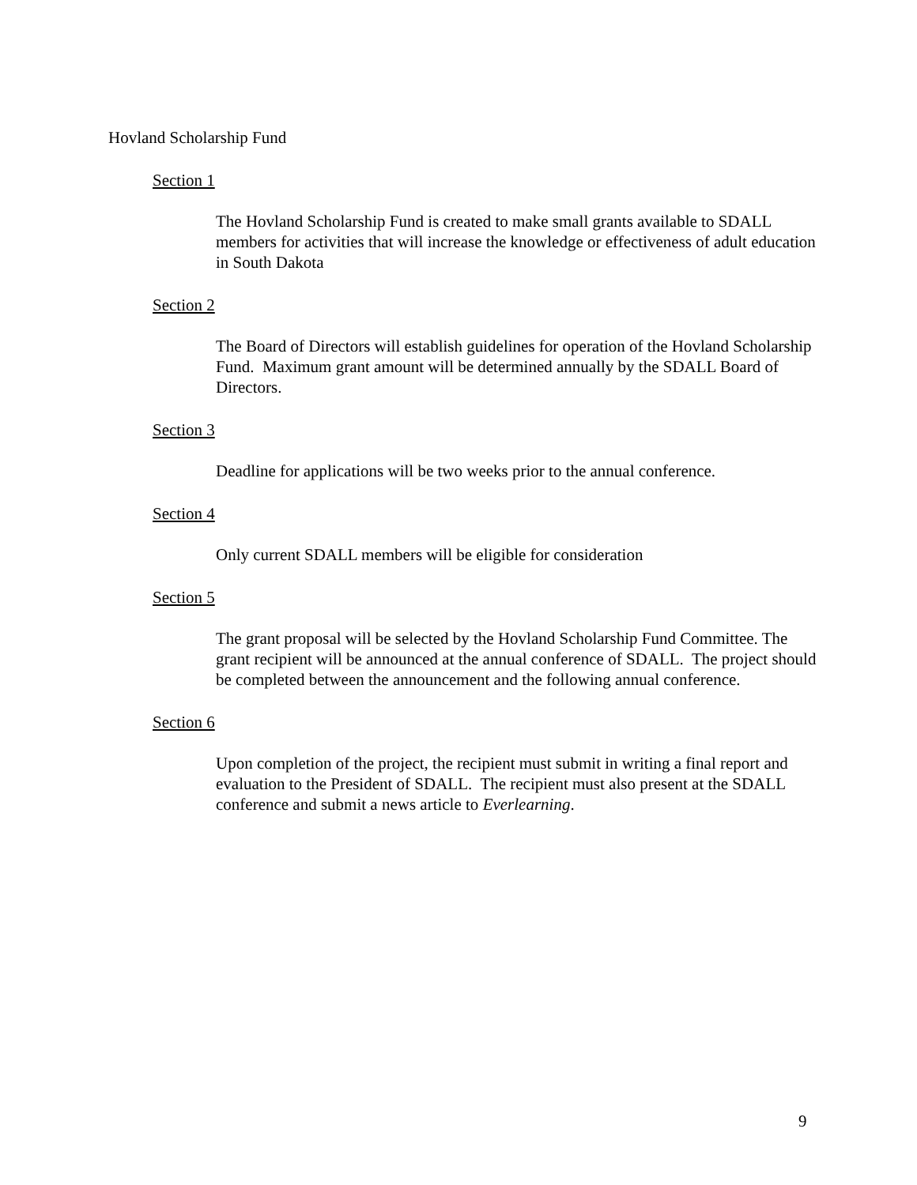Hovland Scholarship Fund
Section 1
The Hovland Scholarship Fund is created to make small grants available to SDALL members for activities that will increase the knowledge or effectiveness of adult education in South Dakota
Section 2
The Board of Directors will establish guidelines for operation of the Hovland Scholarship Fund. Maximum grant amount will be determined annually by the SDALL Board of Directors.
Section 3
Deadline for applications will be two weeks prior to the annual conference.
Section 4
Only current SDALL members will be eligible for consideration
Section 5
The grant proposal will be selected by the Hovland Scholarship Fund Committee. The grant recipient will be announced at the annual conference of SDALL. The project should be completed between the announcement and the following annual conference.
Section 6
Upon completion of the project, the recipient must submit in writing a final report and evaluation to the President of SDALL. The recipient must also present at the SDALL conference and submit a news article to Everlearning.
9